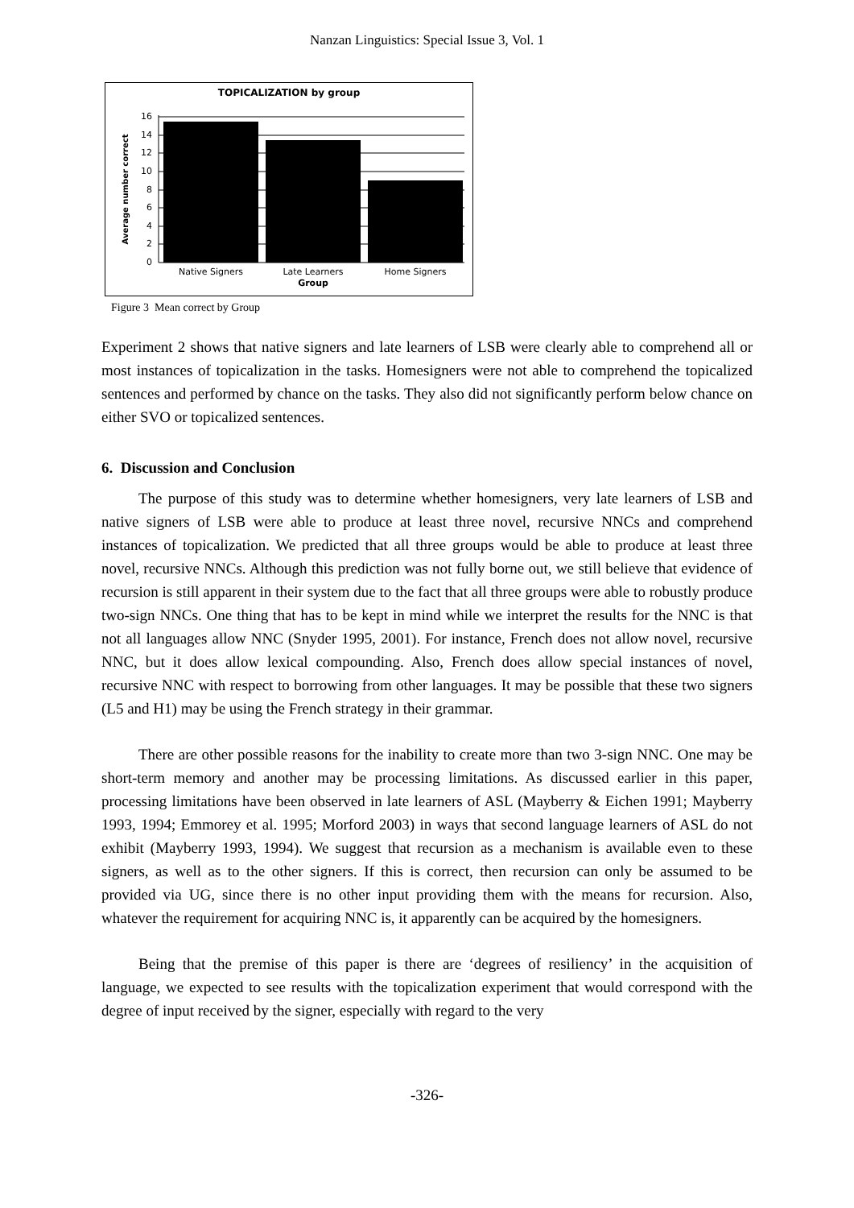Nanzan Linguistics: Special Issue 3, Vol. 1
TOPICALIZATION by group
16
14
12
10
8
6
4
2
0
Average number correct
Native Signers
Late Learners
Home Signers
Group
Figure 3 Mean correct by Group
Experiment 2 shows that native signers and late learners of LSB were clearly able to comprehend all or most instances of topicalization in the tasks. Homesigners were not able to comprehend the topicalized sentences and performed by chance on the tasks. They also did not significantly perform below chance on either SVO or topicalized sentences.
6. Discussion and Conclusion
The purpose of this study was to determine whether homesigners, very late learners of LSB and native signers of LSB were able to produce at least three novel, recursive NNCs and comprehend instances of topicalization. We predicted that all three groups would be able to produce at least three novel, recursive NNCs. Although this prediction was not fully borne out, we still believe that evidence of recursion is still apparent in their system due to the fact that all three groups were able to robustly produce two-sign NNCs. One thing that has to be kept in mind while we interpret the results for the NNC is that not all languages allow NNC (Snyder 1995, 2001). For instance, French does not allow novel, recursive NNC, but it does allow lexical compounding. Also, French does allow special instances of novel, recursive NNC with respect to borrowing from other languages. It may be possible that these two signers (L5 and H1) may be using the French strategy in their grammar.
There are other possible reasons for the inability to create more than two 3-sign NNC. One may be short-term memory and another may be processing limitations. As discussed earlier in this paper, processing limitations have been observed in late learners of ASL (Mayberry & Eichen 1991; Mayberry 1993, 1994; Emmorey et al. 1995; Morford 2003) in ways that second language learners of ASL do not exhibit (Mayberry 1993, 1994). We suggest that recursion as a mechanism is available even to these signers, as well as to the other signers. If this is correct, then recursion can only be assumed to be provided via UG, since there is no other input providing them with the means for recursion. Also, whatever the requirement for acquiring NNC is, it apparently can be acquired by the homesigners.
Being that the premise of this paper is there are ‘degrees of resiliency’ in the acquisition of language, we expected to see results with the topicalization experiment that would correspond with the degree of input received by the signer, especially with regard to the very
-326-